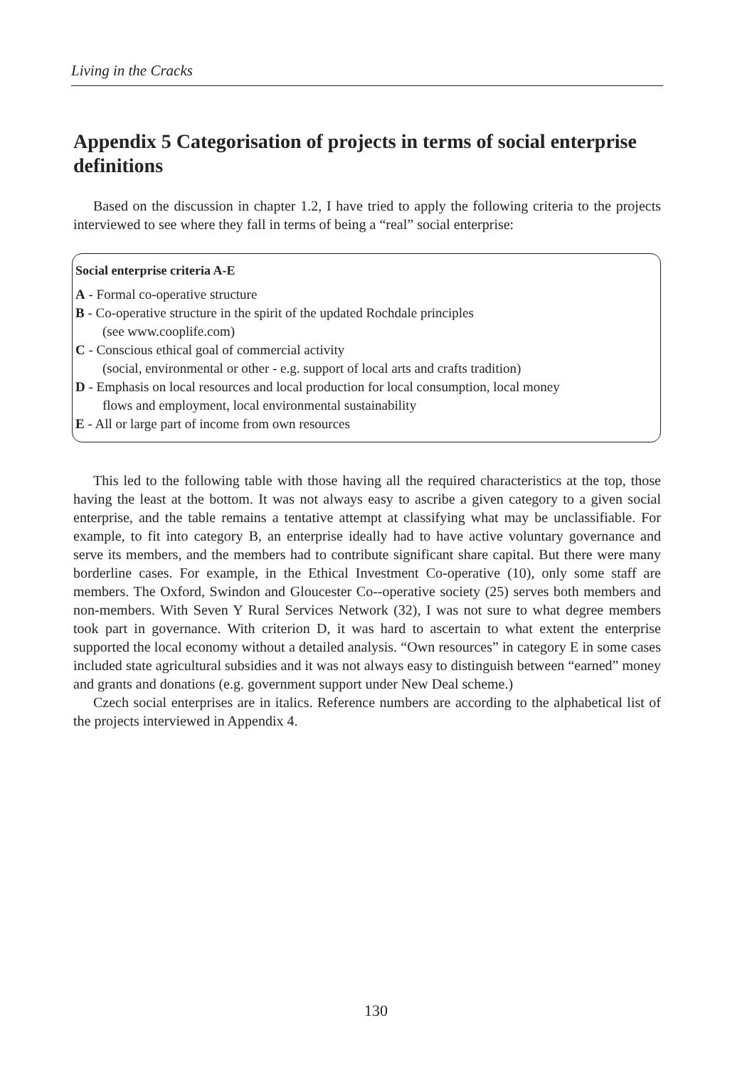Living in the Cracks
Appendix 5 Categorisation of projects in terms of social enterprise definitions
Based on the discussion in chapter 1.2, I have tried to apply the following criteria to the projects interviewed to see where they fall in terms of being a “real” social enterprise:
Social enterprise criteria A-E
A - Formal co-operative structure
B - Co-operative structure in the spirit of the updated Rochdale principles
(see www.cooplife.com)
C - Conscious ethical goal of commercial activity
(social, environmental or other - e.g. support of local arts and crafts tradition)
D - Emphasis on local resources and local production for local consumption, local money
flows and employment, local environmental sustainability
E - All or large part of income from own resources
This led to the following table with those having all the required characteristics at the top, those having the least at the bottom. It was not always easy to ascribe a given category to a given social enterprise, and the table remains a tentative attempt at classifying what may be unclassifiable. For example, to fit into category B, an enterprise ideally had to have active voluntary governance and serve its members, and the members had to contribute significant share capital. But there were many borderline cases. For example, in the Ethical Investment Co-operative (10), only some staff are members. The Oxford, Swindon and Gloucester Co--operative society (25) serves both members and non-members. With Seven Y Rural Services Network (32), I was not sure to what degree members took part in governance. With criterion D, it was hard to ascertain to what extent the enterprise supported the local economy without a detailed analysis. “Own resources” in category E in some cases included state agricultural subsidies and it was not always easy to distinguish between “earned” money and grants and donations (e.g. government support under New Deal scheme.)
Czech social enterprises are in italics. Reference numbers are according to the alphabetical list of the projects interviewed in Appendix 4.
130